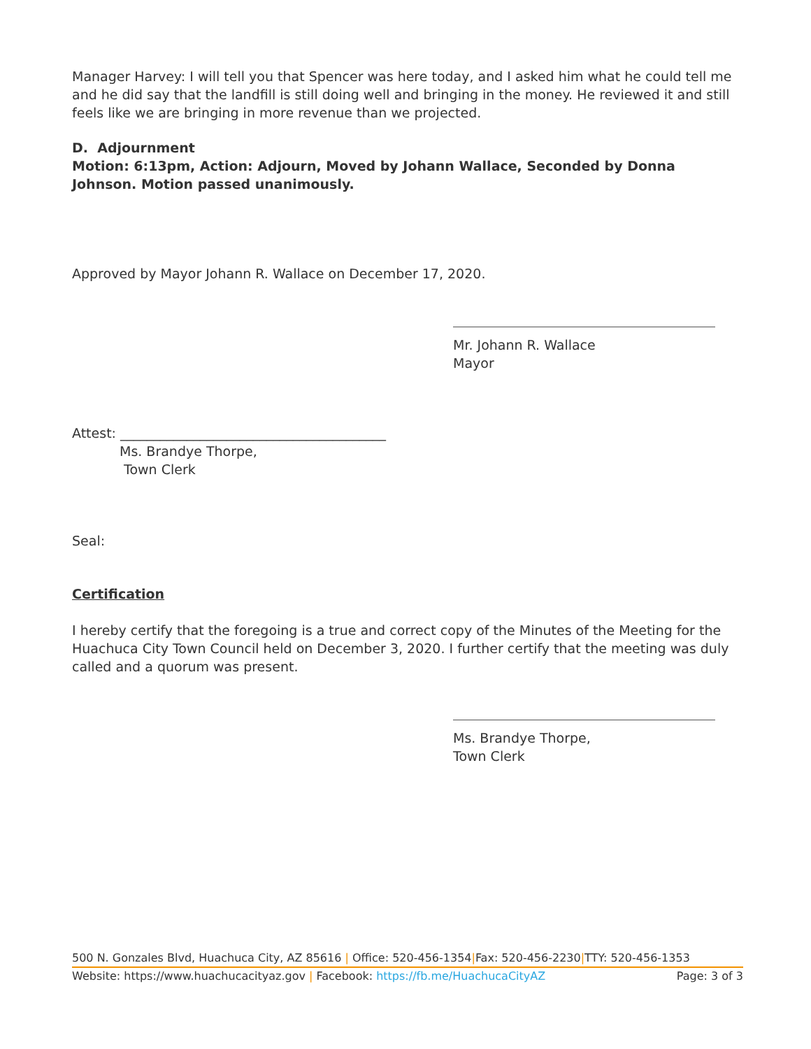Manager Harvey: I will tell you that Spencer was here today, and I asked him what he could tell me and he did say that the landfill is still doing well and bringing in the money. He reviewed it and still feels like we are bringing in more revenue than we projected.
D. Adjournment
Motion: 6:13pm, Action: Adjourn, Moved by Johann Wallace, Seconded by Donna Johnson. Motion passed unanimously.
Approved by Mayor Johann R. Wallace on December 17, 2020.
Mr. Johann R. Wallace
Mayor
Attest: ________________________________________
Ms. Brandye Thorpe,
Town Clerk
Seal:
Certification
I hereby certify that the foregoing is a true and correct copy of the Minutes of the Meeting for the Huachuca City Town Council held on December 3, 2020. I further certify that the meeting was duly called and a quorum was present.
Ms. Brandye Thorpe,
Town Clerk
500 N. Gonzales Blvd, Huachuca City, AZ 85616 | Office: 520-456-1354|Fax: 520-456-2230|TTY: 520-456-1353
Website: https://www.huachucacityaz.gov | Facebook: https://fb.me/HuachucaCityAZ Page: 3 of 3